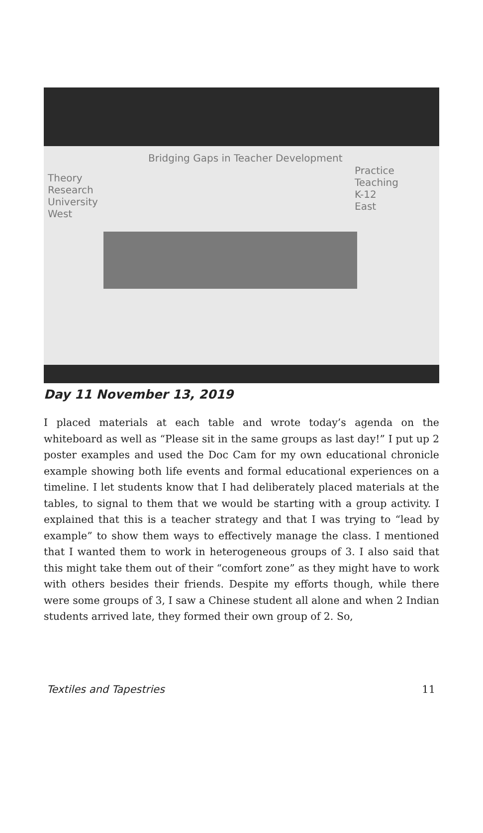Bridging Gaps in Teacher Development
Theory
Research
University
West
Practice
Teaching
K-12
East
Day 11 November 13, 2019
I placed materials at each table and wrote today’s agenda on the whiteboard as well as “Please sit in the same groups as last day!” I put up 2 poster examples and used the Doc Cam for my own educational chronicle example showing both life events and formal educational experiences on a timeline. I let students know that I had deliberately placed materials at the tables, to signal to them that we would be starting with a group activity. I explained that this is a teacher strategy and that I was trying to “lead by example” to show them ways to effectively manage the class. I mentioned that I wanted them to work in heterogeneous groups of 3. I also said that this might take them out of their “comfort zone” as they might have to work with others besides their friends. Despite my efforts though, while there were some groups of 3, I saw a Chinese student all alone and when 2 Indian students arrived late, they formed their own group of 2. So,
Textiles and Tapestries 11